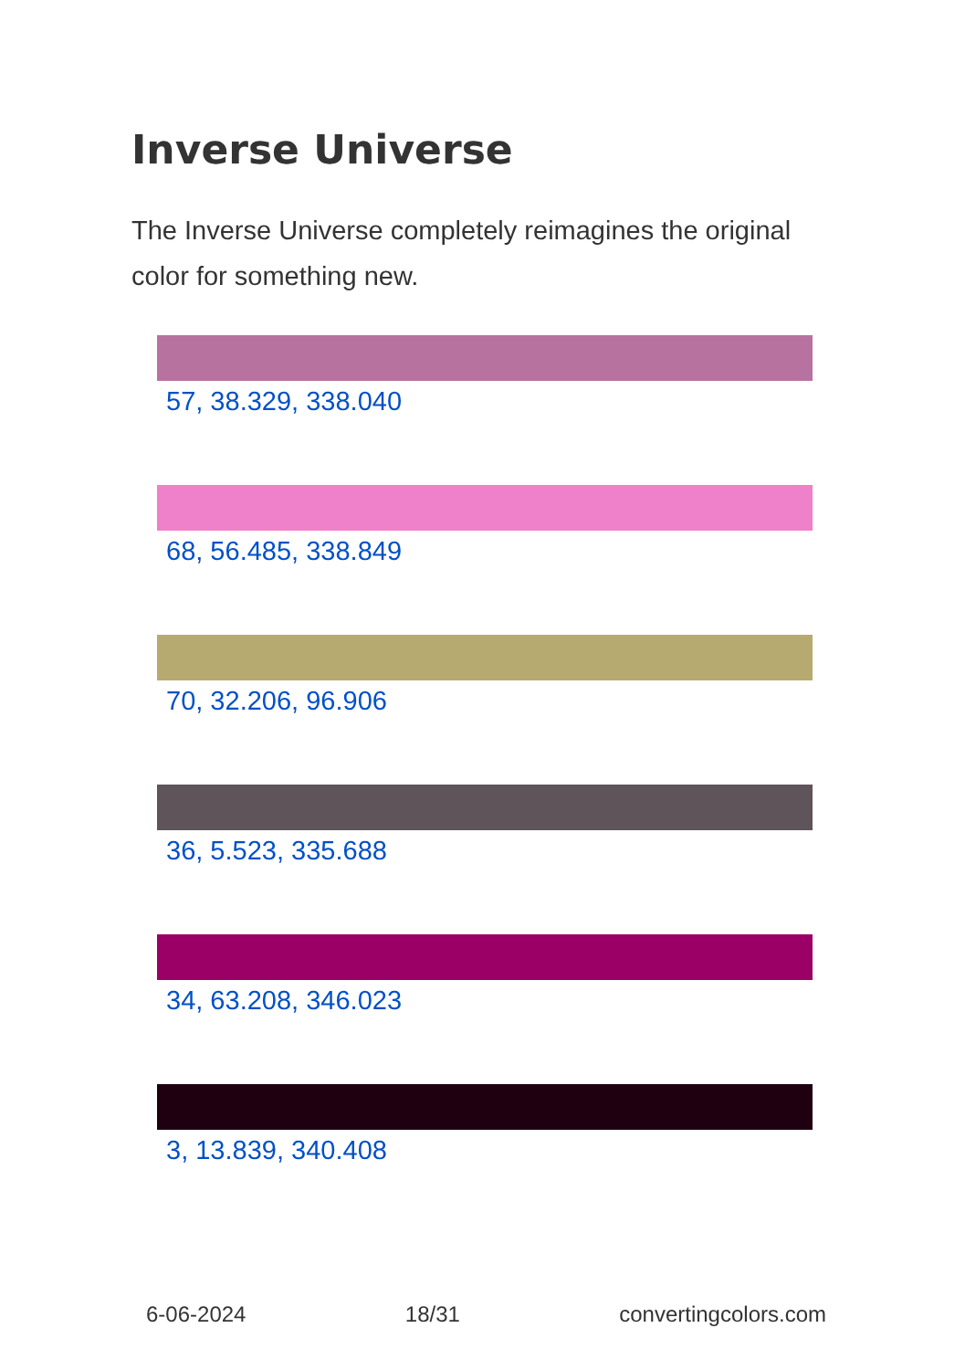Inverse Universe
The Inverse Universe completely reimagines the original color for something new.
57, 38.329, 338.040
68, 56.485, 338.849
70, 32.206, 96.906
36, 5.523, 335.688
34, 63.208, 346.023
3, 13.839, 340.408
6-06-2024 18/31 convertingcolors.com